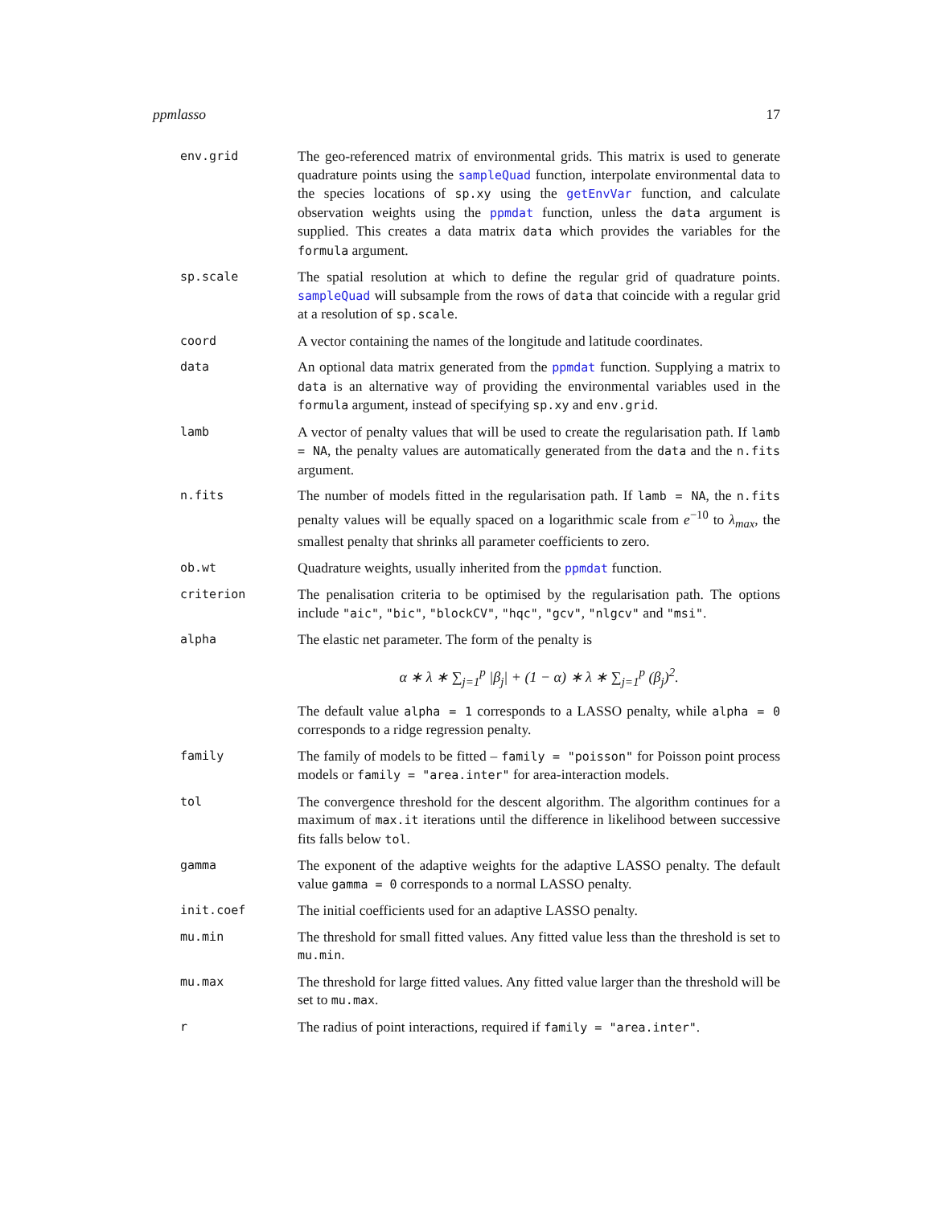ppmlasso 17
env.grid
The geo-referenced matrix of environmental grids. This matrix is used to generate quadrature points using the sampleQuad function, interpolate environmental data to the species locations of sp.xy using the getEnvVar function, and calculate observation weights using the ppmdat function, unless the data argument is supplied. This creates a data matrix data which provides the variables for the formula argument.
sp.scale
The spatial resolution at which to define the regular grid of quadrature points. sampleQuad will subsample from the rows of data that coincide with a regular grid at a resolution of sp.scale.
coord
A vector containing the names of the longitude and latitude coordinates.
data
An optional data matrix generated from the ppmdat function. Supplying a matrix to data is an alternative way of providing the environmental variables used in the formula argument, instead of specifying sp.xy and env.grid.
lamb
A vector of penalty values that will be used to create the regularisation path. If lamb = NA, the penalty values are automatically generated from the data and the n.fits argument.
n.fits
The number of models fitted in the regularisation path. If lamb = NA, the n.fits penalty values will be equally spaced on a logarithmic scale from e<sup>−10</sup> to λ<sub>max</sub>, the smallest penalty that shrinks all parameter coefficients to zero.
ob.wt
Quadrature weights, usually inherited from the ppmdat function.
criterion
The penalisation criteria to be optimised by the regularisation path. The options include "aic", "bic", "blockCV", "hqc", "gcv", "nlgcv" and "msi".
alpha
The elastic net parameter. The form of the penalty is
α ∗ λ ∗ ∑<sub>j=1</sub><sup>p</sup> |β<sub>j</sub>| + (1 − α) ∗ λ ∗ ∑<sub>j=1</sub><sup>p</sup> (β<sub>j</sub>)<sup>2</sup>.
The default value alpha = 1 corresponds to a LASSO penalty, while alpha = 0 corresponds to a ridge regression penalty.
family
The family of models to be fitted – family = "poisson" for Poisson point process models or family = "area.inter" for area-interaction models.
tol
The convergence threshold for the descent algorithm. The algorithm continues for a maximum of max.it iterations until the difference in likelihood between successive fits falls below tol.
gamma
The exponent of the adaptive weights for the adaptive LASSO penalty. The default value gamma = 0 corresponds to a normal LASSO penalty.
init.coef
The initial coefficients used for an adaptive LASSO penalty.
mu.min
The threshold for small fitted values. Any fitted value less than the threshold is set to mu.min.
mu.max
The threshold for large fitted values. Any fitted value larger than the threshold will be set to mu.max.
r
The radius of point interactions, required if family = "area.inter".